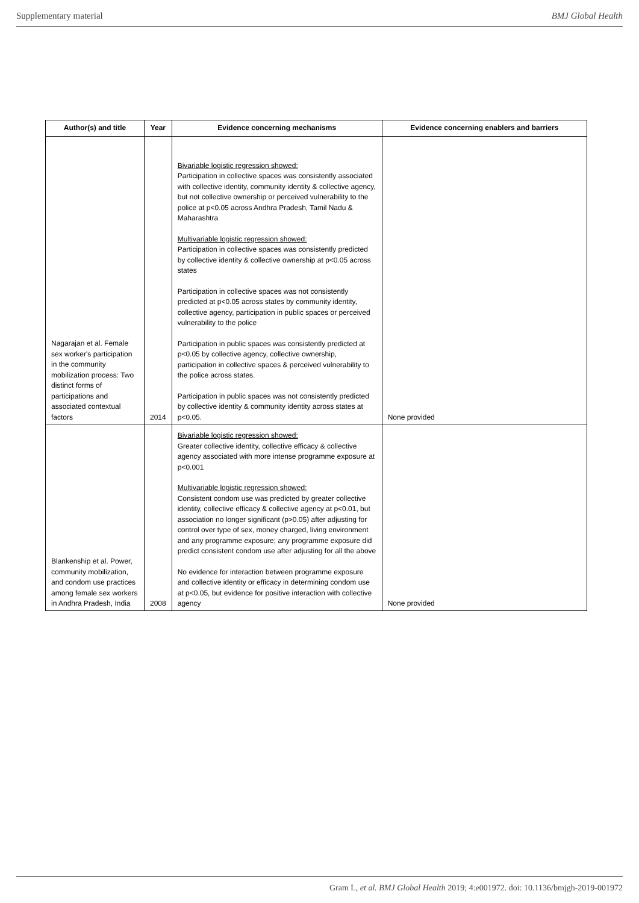Supplementary material BMJ Global Health
| Author(s) and title | Year | Evidence concerning mechanisms | Evidence concerning enablers and barriers |
| --- | --- | --- | --- |
| Nagarajan et al. Female sex worker's participation in the community mobilization process: Two distinct forms of participations and associated contextual factors | 2014 | Bivariable logistic regression showed: Participation in collective spaces was consistently associated with collective identity, community identity & collective agency, but not collective ownership or perceived vulnerability to the police at p<0.05 across Andhra Pradesh, Tamil Nadu & Maharashtra Multivariable logistic regression showed: Participation in collective spaces was consistently predicted by collective identity & collective ownership at p<0.05 across states Participation in collective spaces was not consistently predicted at p<0.05 across states by community identity, collective agency, participation in public spaces or perceived vulnerability to the police Participation in public spaces was consistently predicted at p<0.05 by collective agency, collective ownership, participation in collective spaces & perceived vulnerability to the police across states. Participation in public spaces was not consistently predicted by collective identity & community identity across states at p<0.05. | None provided |
| Blankenship et al. Power, community mobilization, and condom use practices among female sex workers in Andhra Pradesh, India | 2008 | Bivariable logistic regression showed: Greater collective identity, collective efficacy & collective agency associated with more intense programme exposure at p<0.001 Multivariable logistic regression showed: Consistent condom use was predicted by greater collective identity, collective efficacy & collective agency at p<0.01, but association no longer significant (p>0.05) after adjusting for control over type of sex, money charged, living environment and any programme exposure; any programme exposure did predict consistent condom use after adjusting for all the above No evidence for interaction between programme exposure and collective identity or efficacy in determining condom use at p<0.05, but evidence for positive interaction with collective agency | None provided |
Gram L, et al. BMJ Global Health 2019; 4:e001972. doi: 10.1136/bmjgh-2019-001972